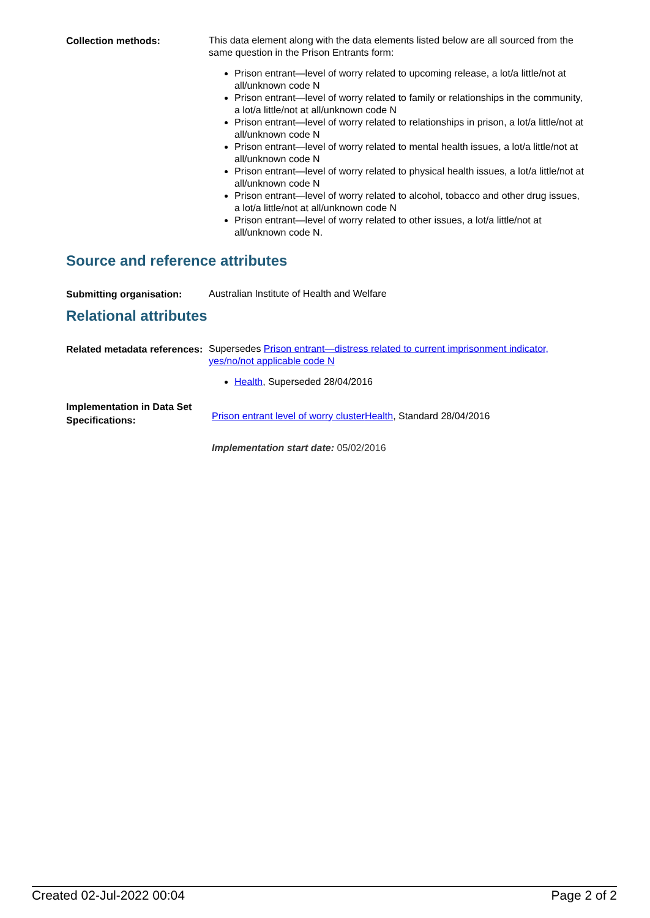Collection methods:
This data element along with the data elements listed below are all sourced from the same question in the Prison Entrants form:
Prison entrant—level of worry related to upcoming release, a lot/a little/not at all/unknown code N
Prison entrant—level of worry related to family or relationships in the community, a lot/a little/not at all/unknown code N
Prison entrant—level of worry related to relationships in prison, a lot/a little/not at all/unknown code N
Prison entrant—level of worry related to mental health issues, a lot/a little/not at all/unknown code N
Prison entrant—level of worry related to physical health issues, a lot/a little/not at all/unknown code N
Prison entrant—level of worry related to alcohol, tobacco and other drug issues, a lot/a little/not at all/unknown code N
Prison entrant—level of worry related to other issues, a lot/a little/not at all/unknown code N.
Source and reference attributes
Submitting organisation:
Australian Institute of Health and Welfare
Relational attributes
Related metadata references:
Supersedes Prison entrant—distress related to current imprisonment indicator, yes/no/not applicable code N
Health, Superseded 28/04/2016
Implementation in Data Set Specifications:
Prison entrant level of worry cluster Health, Standard 28/04/2016
Implementation start date: 05/02/2016
Created 02-Jul-2022 00:04 Page 2 of 2